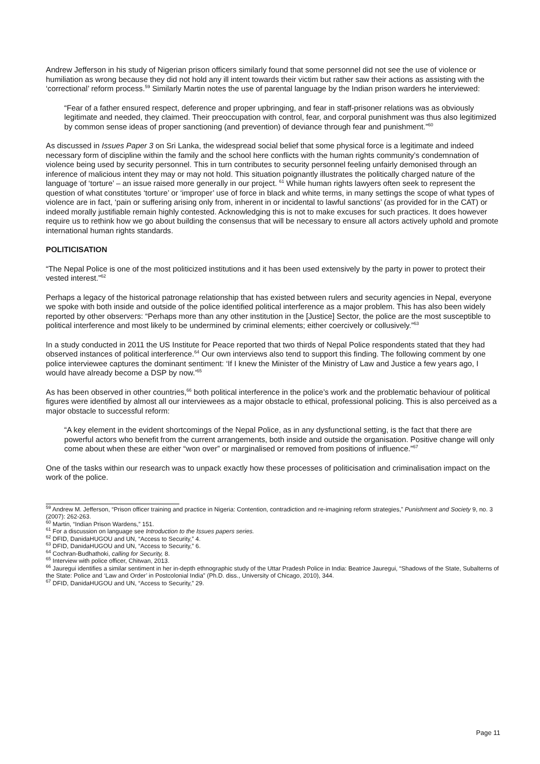Andrew Jefferson in his study of Nigerian prison officers similarly found that some personnel did not see the use of violence or humiliation as wrong because they did not hold any ill intent towards their victim but rather saw their actions as assisting with the ‘correctional’ reform process.<sup>59</sup> Similarly Martin notes the use of parental language by the Indian prison warders he interviewed:
“Fear of a father ensured respect, deference and proper upbringing, and fear in staff-prisoner relations was as obviously legitimate and needed, they claimed. Their preoccupation with control, fear, and corporal punishment was thus also legitimized by common sense ideas of proper sanctioning (and prevention) of deviance through fear and punishment.”<sup>60</sup>
As discussed in Issues Paper 3 on Sri Lanka, the widespread social belief that some physical force is a legitimate and indeed necessary form of discipline within the family and the school here conflicts with the human rights community’s condemnation of violence being used by security personnel. This in turn contributes to security personnel feeling unfairly demonised through an inference of malicious intent they may or may not hold. This situation poignantly illustrates the politically charged nature of the language of ‘torture’ – an issue raised more generally in our project. <sup>61</sup> While human rights lawyers often seek to represent the question of what constitutes ‘torture’ or ‘improper’ use of force in black and white terms, in many settings the scope of what types of violence are in fact, ‘pain or suffering arising only from, inherent in or incidental to lawful sanctions’ (as provided for in the CAT) or indeed morally justifiable remain highly contested. Acknowledging this is not to make excuses for such practices. It does however require us to rethink how we go about building the consensus that will be necessary to ensure all actors actively uphold and promote international human rights standards.
POLITICISATION
“The Nepal Police is one of the most politicized institutions and it has been used extensively by the party in power to protect their vested interest.”<sup>62</sup>
Perhaps a legacy of the historical patronage relationship that has existed between rulers and security agencies in Nepal, everyone we spoke with both inside and outside of the police identified political interference as a major problem. This has also been widely reported by other observers: “Perhaps more than any other institution in the [Justice] Sector, the police are the most susceptible to political interference and most likely to be undermined by criminal elements; either coercively or collusively.”<sup>63</sup>
In a study conducted in 2011 the US Institute for Peace reported that two thirds of Nepal Police respondents stated that they had observed instances of political interference.<sup>64</sup> Our own interviews also tend to support this finding. The following comment by one police interviewee captures the dominant sentiment: ‘If I knew the Minister of the Ministry of Law and Justice a few years ago, I would have already become a DSP by now.’<sup>65</sup>
As has been observed in other countries,<sup>66</sup> both political interference in the police’s work and the problematic behaviour of political figures were identified by almost all our interviewees as a major obstacle to ethical, professional policing. This is also perceived as a major obstacle to successful reform:
“A key element in the evident shortcomings of the Nepal Police, as in any dysfunctional setting, is the fact that there are powerful actors who benefit from the current arrangements, both inside and outside the organisation. Positive change will only come about when these are either “won over” or marginalised or removed from positions of influence.”<sup>67</sup>
One of the tasks within our research was to unpack exactly how these processes of politicisation and criminalisation impact on the work of the police.
<sup>59</sup> Andrew M. Jefferson, “Prison officer training and practice in Nigeria: Contention, contradiction and re-imagining reform strategies,” Punishment and Society 9, no. 3 (2007): 262-263.
<sup>60</sup> Martin, “Indian Prison Wardens,” 151.
<sup>61</sup> For a discussion on language see Introduction to the Issues papers series.
<sup>62</sup> DFID, DanidaHUGOU and UN, “Access to Security,” 4.
<sup>63</sup> DFID, DanidaHUGOU and UN, “Access to Security,” 6.
<sup>64</sup> Cochran-Budhathoki, calling for Security, 8.
<sup>65</sup> Interview with police officer, Chitwan, 2013.
<sup>66</sup> Jauregui identifies a similar sentiment in her in-depth ethnographic study of the Uttar Pradesh Police in India: Beatrice Jauregui, “Shadows of the State, Subalterns of the State: Police and ‘Law and Order’ in Postcolonial India” (Ph.D. diss., University of Chicago, 2010), 344.
<sup>67</sup> DFID, DanidaHUGOU and UN, “Access to Security,” 29.
Page 11